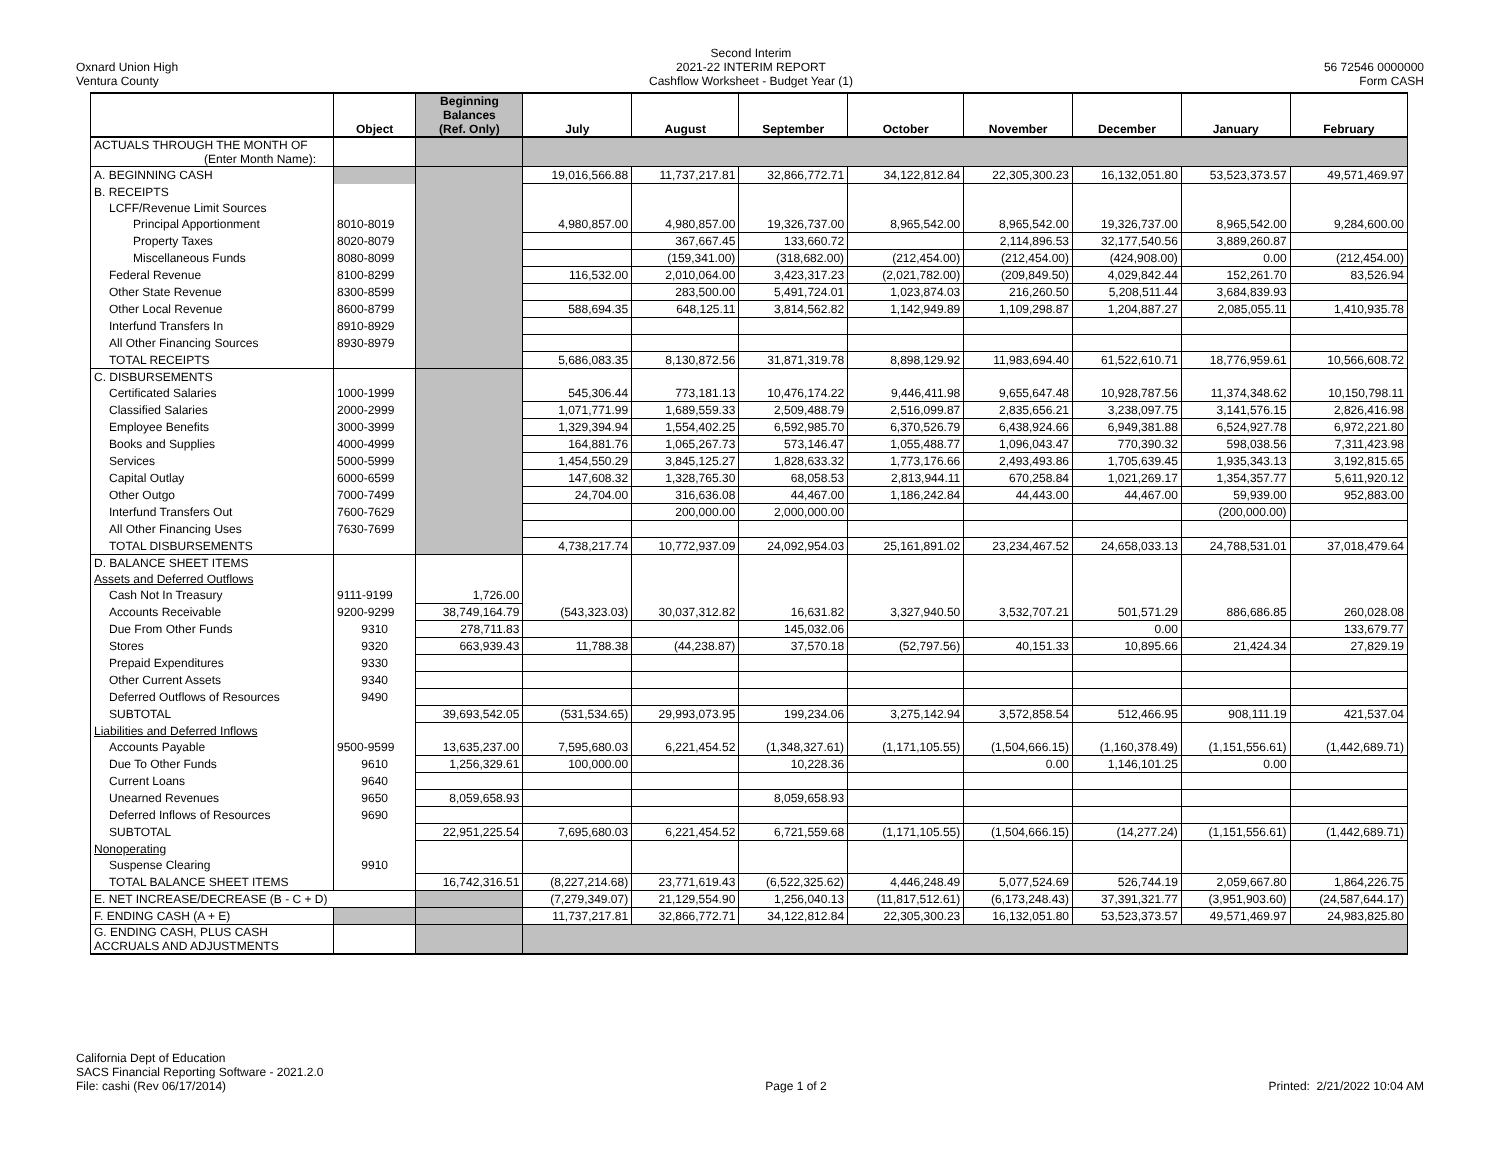Oxnard Union High
Ventura County
Second Interim
2021-22 INTERIM REPORT
Cashflow Worksheet - Budget Year (1)
56 72546 0000000
Form CASH
| | Object | Beginning Balances (Ref. Only) | July | August | September | October | November | December | January | February |
| --- | --- | --- | --- | --- | --- | --- | --- | --- | --- | --- |
| ACTUALS THROUGH THE MONTH OF (Enter Month Name): | | | | | | | | | | |
| A. BEGINNING CASH | | | 19,016,566.88 | 11,737,217.81 | 32,866,772.71 | 34,122,812.84 | 22,305,300.23 | 16,132,051.80 | 53,523,373.57 | 49,571,469.97 |
| B. RECEIPTS | | | | | | | | | | |
| LCFF/Revenue Limit Sources | | | | | | | | | | |
| Principal Apportionment | 8010-8019 | | 4,980,857.00 | 4,980,857.00 | 19,326,737.00 | 8,965,542.00 | 8,965,542.00 | 19,326,737.00 | 8,965,542.00 | 9,284,600.00 |
| Property Taxes | 8020-8079 | | | 367,667.45 | 133,660.72 | | 2,114,896.53 | 32,177,540.56 | 3,889,260.87 | |
| Miscellaneous Funds | 8080-8099 | | | (159,341.00) | (318,682.00) | (212,454.00) | (212,454.00) | (424,908.00) | 0.00 | (212,454.00) |
| Federal Revenue | 8100-8299 | | 116,532.00 | 2,010,064.00 | 3,423,317.23 | (2,021,782.00) | (209,849.50) | 4,029,842.44 | 152,261.70 | 83,526.94 |
| Other State Revenue | 8300-8599 | | | 283,500.00 | 5,491,724.01 | 1,023,874.03 | 216,260.50 | 5,208,511.44 | 3,684,839.93 | |
| Other Local Revenue | 8600-8799 | | 588,694.35 | 648,125.11 | 3,814,562.82 | 1,142,949.89 | 1,109,298.87 | 1,204,887.27 | 2,085,055.11 | 1,410,935.78 |
| Interfund Transfers In | 8910-8929 | | | | | | | | | |
| All Other Financing Sources | 8930-8979 | | | | | | | | | |
| TOTAL RECEIPTS | | | 5,686,083.35 | 8,130,872.56 | 31,871,319.78 | 8,898,129.92 | 11,983,694.40 | 61,522,610.71 | 18,776,959.61 | 10,566,608.72 |
| C. DISBURSEMENTS | | | | | | | | | | |
| Certificated Salaries | 1000-1999 | | 545,306.44 | 773,181.13 | 10,476,174.22 | 9,446,411.98 | 9,655,647.48 | 10,928,787.56 | 11,374,348.62 | 10,150,798.11 |
| Classified Salaries | 2000-2999 | | 1,071,771.99 | 1,689,559.33 | 2,509,488.79 | 2,516,099.87 | 2,835,656.21 | 3,238,097.75 | 3,141,576.15 | 2,826,416.98 |
| Employee Benefits | 3000-3999 | | 1,329,394.94 | 1,554,402.25 | 6,592,985.70 | 6,370,526.79 | 6,438,924.66 | 6,949,381.88 | 6,524,927.78 | 6,972,221.80 |
| Books and Supplies | 4000-4999 | | 164,881.76 | 1,065,267.73 | 573,146.47 | 1,055,488.77 | 1,096,043.47 | 770,390.32 | 598,038.56 | 7,311,423.98 |
| Services | 5000-5999 | | 1,454,550.29 | 3,845,125.27 | 1,828,633.32 | 1,773,176.66 | 2,493,493.86 | 1,705,639.45 | 1,935,343.13 | 3,192,815.65 |
| Capital Outlay | 6000-6599 | | 147,608.32 | 1,328,765.30 | 68,058.53 | 2,813,944.11 | 670,258.84 | 1,021,269.17 | 1,354,357.77 | 5,611,920.12 |
| Other Outgo | 7000-7499 | | 24,704.00 | 316,636.08 | 44,467.00 | 1,186,242.84 | 44,443.00 | 44,467.00 | 59,939.00 | 952,883.00 |
| Interfund Transfers Out | 7600-7629 | | | 200,000.00 | 2,000,000.00 | | | | (200,000.00) | |
| All Other Financing Uses | 7630-7699 | | | | | | | | | |
| TOTAL DISBURSEMENTS | | | 4,738,217.74 | 10,772,937.09 | 24,092,954.03 | 25,161,891.02 | 23,234,467.52 | 24,658,033.13 | 24,788,531.01 | 37,018,479.64 |
| D. BALANCE SHEET ITEMS | | | | | | | | | | |
| Assets and Deferred Outflows | | | | | | | | | | |
| Cash Not In Treasury | 9111-9199 | 1,726.00 | | | | | | | | |
| Accounts Receivable | 9200-9299 | 38,749,164.79 | (543,323.03) | 30,037,312.82 | 16,631.82 | 3,327,940.50 | 3,532,707.21 | 501,571.29 | 886,686.85 | 260,028.08 |
| Due From Other Funds | 9310 | 278,711.83 | | | 145,032.06 | | | 0.00 | | 133,679.77 |
| Stores | 9320 | 663,939.43 | 11,788.38 | (44,238.87) | 37,570.18 | (52,797.56) | 40,151.33 | 10,895.66 | 21,424.34 | 27,829.19 |
| Prepaid Expenditures | 9330 | | | | | | | | | |
| Other Current Assets | 9340 | | | | | | | | | |
| Deferred Outflows of Resources | 9490 | | | | | | | | | |
| SUBTOTAL | | 39,693,542.05 | (531,534.65) | 29,993,073.95 | 199,234.06 | 3,275,142.94 | 3,572,858.54 | 512,466.95 | 908,111.19 | 421,537.04 |
| Liabilities and Deferred Inflows | | | | | | | | | | |
| Accounts Payable | 9500-9599 | 13,635,237.00 | 7,595,680.03 | 6,221,454.52 | (1,348,327.61) | (1,171,105.55) | (1,504,666.15) | (1,160,378.49) | (1,151,556.61) | (1,442,689.71) |
| Due To Other Funds | 9610 | 1,256,329.61 | 100,000.00 | | 10,228.36 | | 0.00 | 1,146,101.25 | 0.00 | |
| Current Loans | 9640 | | | | | | | | | |
| Unearned Revenues | 9650 | 8,059,658.93 | | | 8,059,658.93 | | | | | |
| Deferred Inflows of Resources | 9690 | | | | | | | | | |
| SUBTOTAL | | 22,951,225.54 | 7,695,680.03 | 6,221,454.52 | 6,721,559.68 | (1,171,105.55) | (1,504,666.15) | (14,277.24) | (1,151,556.61) | (1,442,689.71) |
| Nonoperating | | | | | | | | | | |
| Suspense Clearing | 9910 | | | | | | | | | |
| TOTAL BALANCE SHEET ITEMS | | 16,742,316.51 | (8,227,214.68) | 23,771,619.43 | (6,522,325.62) | 4,446,248.49 | 5,077,524.69 | 526,744.19 | 2,059,667.80 | 1,864,226.75 |
| E. NET INCREASE/DECREASE (B - C + D) | | | (7,279,349.07) | 21,129,554.90 | 1,256,040.13 | (11,817,512.61) | (6,173,248.43) | 37,391,321.77 | (3,951,903.60) | (24,587,644.17) |
| F. ENDING CASH (A + E) | | | 11,737,217.81 | 32,866,772.71 | 34,122,812.84 | 22,305,300.23 | 16,132,051.80 | 53,523,373.57 | 49,571,469.97 | 24,983,825.80 |
| G. ENDING CASH, PLUS CASH ACCRUALS AND ADJUSTMENTS | | | | | | | | | | |
California Dept of Education
SACS Financial Reporting Software - 2021.2.0
File: cashi (Rev 06/17/2014)
Page 1 of 2
Printed: 2/21/2022 10:04 AM